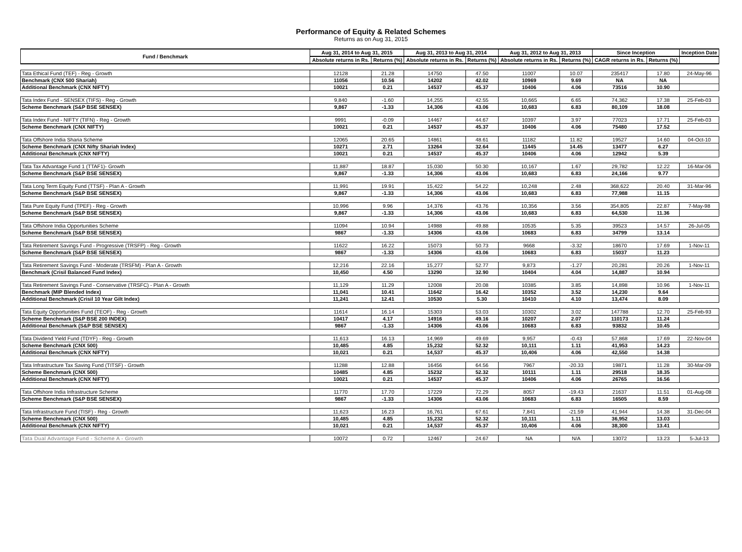Performance of Equity & Related Schemes
Returns as on Aug 31, 2015
| Fund / Benchmark | Aug 31, 2014 to Aug 31, 2015 | | Aug 31, 2013 to Aug 31, 2014 | | Aug 31, 2012 to Aug 31, 2013 | | Since Inception | | Inception Date |
| --- | --- | --- | --- | --- | --- | --- | --- | --- | --- |
| | Absolute returns in Rs. | Returns (%) | Absolute returns in Rs. | Returns (%) | Absolute returns in Rs. | Returns (%) | CAGR returns in Rs. | Returns (%) | |
| Tata Ethical Fund (TEF) - Reg - Growth | 12128 | 21.28 | 14750 | 47.50 | 11007 | 10.07 | 235417 | 17.80 | 24-May-96 |
| Benchmark (CNX 500 Shariah) | 11056 | 10.56 | 14202 | 42.02 | 10969 | 9.69 | NA | NA | |
| Additional Benchmark (CNX NIFTY) | 10021 | 0.21 | 14537 | 45.37 | 10406 | 4.06 | 73516 | 10.90 | |
| Tata Index Fund - SENSEX (TIFS) - Reg - Growth | 9,840 | -1.60 | 14,255 | 42.55 | 10,665 | 6.65 | 74,362 | 17.38 | 25-Feb-03 |
| Scheme Benchmark (S&P BSE SENSEX) | 9,867 | -1.33 | 14,306 | 43.06 | 10,683 | 6.83 | 80,109 | 18.08 | |
| Tata Index Fund - NIFTY (TIFN) - Reg - Growth | 9991 | -0.09 | 14467 | 44.67 | 10397 | 3.97 | 77023 | 17.71 | 25-Feb-03 |
| Scheme Benchmark (CNX NIFTY) | 10021 | 0.21 | 14537 | 45.37 | 10406 | 4.06 | 75480 | 17.52 | |
| Tata Offshore India Sharia Scheme | 12065 | 20.65 | 14861 | 48.61 | 11182 | 11.82 | 19527 | 14.60 | 04-Oct-10 |
| Scheme Benchmark (CNX Nifty Shariah Index) | 10271 | 2.71 | 13264 | 32.64 | 11445 | 14.45 | 13477 | 6.27 | |
| Additional Benchmark (CNX NIFTY) | 10021 | 0.21 | 14537 | 45.37 | 10406 | 4.06 | 12942 | 5.39 | |
| Tata Tax Advantage Fund 1 (TTAF1)- Growth | 11,887 | 18.87 | 15,030 | 50.30 | 10,167 | 1.67 | 29,782 | 12.22 | 16-Mar-06 |
| Scheme Benchmark (S&P BSE SENSEX) | 9,867 | -1.33 | 14,306 | 43.06 | 10,683 | 6.83 | 24,166 | 9.77 | |
| Tata Long Term Equity Fund (TTSF) - Plan A - Growth | 11,991 | 19.91 | 15,422 | 54.22 | 10,248 | 2.48 | 368,622 | 20.40 | 31-Mar-96 |
| Scheme Benchmark (S&P BSE SENSEX) | 9,867 | -1.33 | 14,306 | 43.06 | 10,683 | 6.83 | 77,988 | 11.15 | |
| Tata Pure Equity Fund (TPEF) - Reg - Growth | 10,996 | 9.96 | 14,376 | 43.76 | 10,356 | 3.56 | 354,805 | 22.87 | 7-May-98 |
| Scheme Benchmark (S&P BSE SENSEX) | 9,867 | -1.33 | 14,306 | 43.06 | 10,683 | 6.83 | 64,530 | 11.36 | |
| Tata Offshore India Opportunities Scheme | 11094 | 10.94 | 14988 | 49.88 | 10535 | 5.35 | 39523 | 14.57 | 26-Jul-05 |
| Scheme Benchmark (S&P BSE SENSEX) | 9867 | -1.33 | 14306 | 43.06 | 10683 | 6.83 | 34799 | 13.14 | |
| Tata Retirement Savings Fund - Progressive (TRSFP) - Reg - Growth | 11622 | 16.22 | 15073 | 50.73 | 9668 | -3.32 | 18670 | 17.69 | 1-Nov-11 |
| Scheme Benchmark (S&P BSE SENSEX) | 9867 | -1.33 | 14306 | 43.06 | 10683 | 6.83 | 15037 | 11.23 | |
| Tata Retirement Savings Fund - Moderate (TRSFM) - Plan A - Growth | 12,216 | 22.16 | 15,277 | 52.77 | 9,873 | -1.27 | 20,281 | 20.26 | 1-Nov-11 |
| Benchmark (Crisil Balanced Fund Index) | 10,450 | 4.50 | 13290 | 32.90 | 10404 | 4.04 | 14,887 | 10.94 | |
| Tata Retirement Savings Fund - Conservative (TRSFC) - Plan A - Growth | 11,129 | 11.29 | 12008 | 20.08 | 10385 | 3.85 | 14,898 | 10.96 | 1-Nov-11 |
| Benchmark (MIP Blended Index) | 11,041 | 10.41 | 11642 | 16.42 | 10352 | 3.52 | 14,230 | 9.64 | |
| Additional Benchmark (Crisil 10 Year Gilt Index) | 11,241 | 12.41 | 10530 | 5.30 | 10410 | 4.10 | 13,474 | 8.09 | |
| Tata Equity Opportunities Fund (TEOF) - Reg - Growth | 11614 | 16.14 | 15303 | 53.03 | 10302 | 3.02 | 147788 | 12.70 | 25-Feb-93 |
| Scheme Benchmark (S&P BSE 200 INDEX) | 10417 | 4.17 | 14916 | 49.16 | 10207 | 2.07 | 110173 | 11.24 | |
| Additional Benchmark (S&P BSE SENSEX) | 9867 | -1.33 | 14306 | 43.06 | 10683 | 6.83 | 93832 | 10.45 | |
| Tata Dividend Yield Fund (TDYF) - Reg - Growth | 11,613 | 16.13 | 14,969 | 49.69 | 9,957 | -0.43 | 57,868 | 17.69 | 22-Nov-04 |
| Scheme Benchmark (CNX 500) | 10,485 | 4.85 | 15,232 | 52.32 | 10,111 | 1.11 | 41,953 | 14.23 | |
| Additional Benchmark (CNX NIFTY) | 10,021 | 0.21 | 14,537 | 45.37 | 10,406 | 4.06 | 42,550 | 14.38 | |
| Tata Infrastructure Tax Saving Fund (TITSF) - Growth | 11288 | 12.88 | 16456 | 64.56 | 7967 | -20.33 | 19871 | 11.28 | 30-Mar-09 |
| Scheme Benchmark (CNX 500) | 10485 | 4.85 | 15232 | 52.32 | 10111 | 1.11 | 29518 | 18.35 | |
| Additional Benchmark (CNX NIFTY) | 10021 | 0.21 | 14537 | 45.37 | 10406 | 4.06 | 26765 | 16.56 | |
| Tata Offshore India Infrastructure Scheme | 11770 | 17.70 | 17229 | 72.29 | 8057 | -19.43 | 21637 | 11.51 | 01-Aug-08 |
| Scheme Benchmark (S&P BSE SENSEX) | 9867 | -1.33 | 14306 | 43.06 | 10683 | 6.83 | 16505 | 8.59 | |
| Tata Infrastructure Fund (TISF) - Reg - Growth | 11,623 | 16.23 | 16,761 | 67.61 | 7,841 | -21.59 | 41,944 | 14.38 | 31-Dec-04 |
| Scheme Benchmark (CNX 500) | 10,485 | 4.85 | 15,232 | 52.32 | 10,111 | 1.11 | 36,952 | 13.03 | |
| Additional Benchmark (CNX NIFTY) | 10,021 | 0.21 | 14,537 | 45.37 | 10,406 | 4.06 | 38,300 | 13.41 | |
| Tata Dual Advantage Fund - Scheme A - Growth | 10072 | 0.72 | 12467 | 24.67 | NA | N/A | 13072 | 13.23 | 5-Jul-13 |